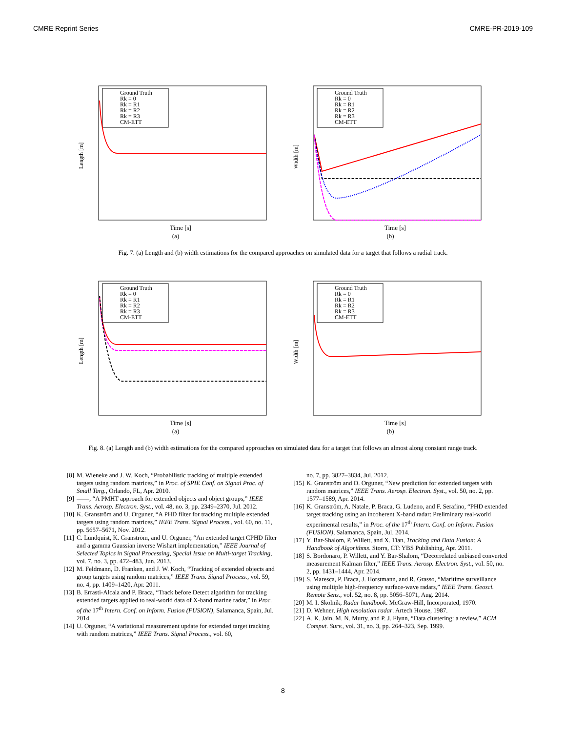CMRE Reprint Series CMRE-PR-2019-109
Ground Truth
Rk = 0
Rk = R1
Rk = R2
Rk = R3
CM-ETT
Length [m]
Time [s]
(a)
Ground Truth
Rk = 0
Rk = R1
Rk = R2
Rk = R3
CM-ETT
Width [m]
Time [s]
(b)
Fig. 7. (a) Length and (b) width estimations for the compared approaches on simulated data for a target that follows a radial track.
Ground Truth
Rk = 0
Rk = R1
Rk = R2
Rk = R3
CM-ETT
Length [m]
Time [s]
(a)
Ground Truth
Rk = 0
Rk = R1
Rk = R2
Rk = R3
CM-ETT
Width [m]
Time [s]
(b)
Fig. 8. (a) Length and (b) width estimations for the compared approaches on simulated data for a target that follows an almost along constant range track.
[8] M. Wieneke and J. W. Koch, “Probabilistic tracking of multiple extended targets using random matrices,” in Proc. of SPIE Conf. on Signal Proc. of Small Targ., Orlando, FL, Apr. 2010.
[9] ——, “A PMHT approach for extended objects and object groups,” IEEE Trans. Aerosp. Electron. Syst., vol. 48, no. 3, pp. 2349–2370, Jul. 2012.
[10] K. Granström and U. Orguner, “A PHD filter for tracking multiple extended targets using random matrices,” IEEE Trans. Signal Process., vol. 60, no. 11, pp. 5657–5671, Nov. 2012.
[11] C. Lundquist, K. Granström, and U. Orguner, “An extended target CPHD filter and a gamma Gaussian inverse Wishart implementation,” IEEE Journal of Selected Topics in Signal Processing, Special Issue on Multi-target Tracking, vol. 7, no. 3, pp. 472–483, Jun. 2013.
[12] M. Feldmann, D. Franken, and J. W. Koch, “Tracking of extended objects and group targets using random matrices,” IEEE Trans. Signal Process., vol. 59, no. 4, pp. 1409–1420, Apr. 2011.
[13] B. Errasti-Alcala and P. Braca, “Track before Detect algorithm for tracking extended targets applied to real-world data of X-band marine radar,” in Proc. of the 17<sup>th</sup> Intern. Conf. on Inform. Fusion (FUSION), Salamanca, Spain, Jul. 2014.
[14] U. Orguner, “A variational measurement update for extended target tracking with random matrices,” IEEE Trans. Signal Process., vol. 60,
no. 7, pp. 3827–3834, Jul. 2012.
[15] K. Granström and O. Orguner, “New prediction for extended targets with random matrices,” IEEE Trans. Aerosp. Electron. Syst., vol. 50, no. 2, pp. 1577–1589, Apr. 2014.
[16] K. Granström, A. Natale, P. Braca, G. Ludeno, and F. Serafino, “PHD extended target tracking using an incoherent X-band radar: Preliminary real-world experimental results,” in Proc. of the 17<sup>th</sup> Intern. Conf. on Inform. Fusion (FUSION), Salamanca, Spain, Jul. 2014.
[17] Y. Bar-Shalom, P. Willett, and X. Tian, Tracking and Data Fusion: A Handbook of Algorithms. Storrs, CT: YBS Publishing, Apr. 2011.
[18] S. Bordonaro, P. Willett, and Y. Bar-Shalom, “Decorrelated unbiased converted measurement Kalman filter,” IEEE Trans. Aerosp. Electron. Syst., vol. 50, no. 2, pp. 1431–1444, Apr. 2014.
[19] S. Maresca, P. Braca, J. Horstmann, and R. Grasso, “Maritime surveillance using multiple high-frequency surface-wave radars,” IEEE Trans. Geosci. Remote Sens., vol. 52, no. 8, pp. 5056–5071, Aug. 2014.
[20] M. I. Skolnik, Radar handbook. McGraw-Hill, Incorporated, 1970.
[21] D. Wehner, High resolution radar. Artech House, 1987.
[22] A. K. Jain, M. N. Murty, and P. J. Flynn, “Data clustering: a review,” ACM Comput. Surv., vol. 31, no. 3, pp. 264–323, Sep. 1999.
8